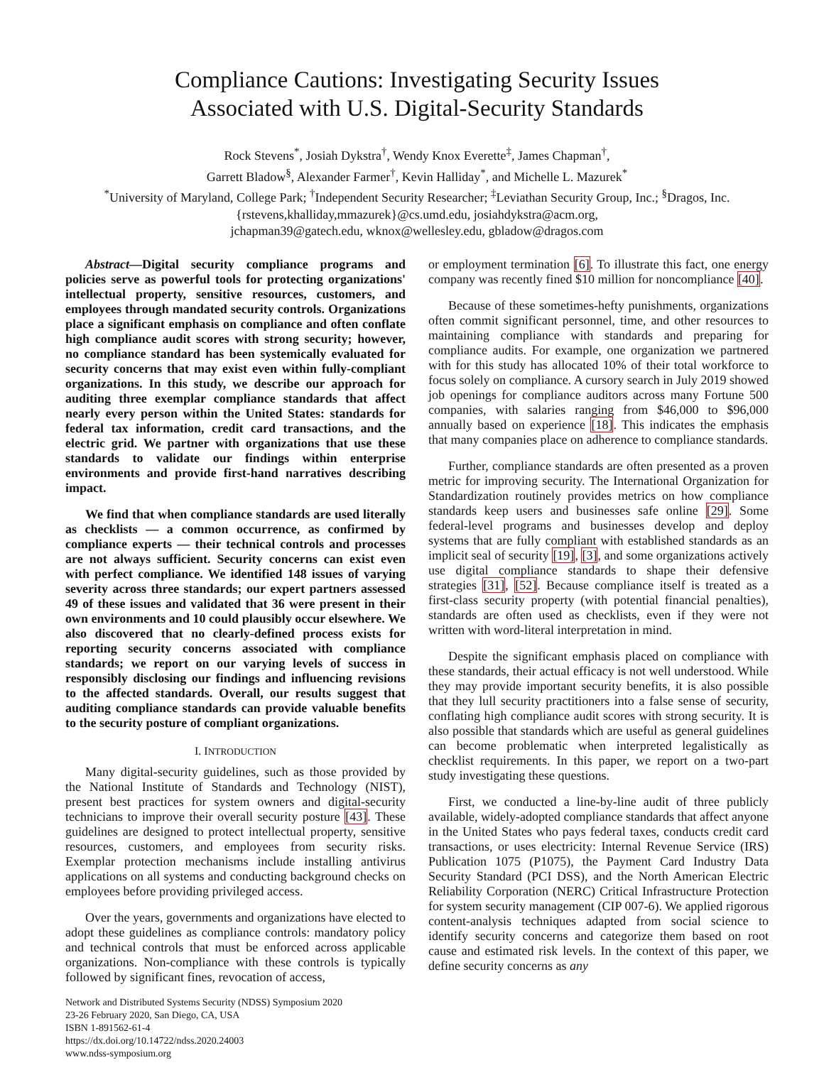Compliance Cautions: Investigating Security Issues
Associated with U.S. Digital-Security Standards
Rock Stevens<sup>*</sup>, Josiah Dykstra<sup>†</sup>, Wendy Knox Everette<sup>‡</sup>, James Chapman<sup>†</sup>,
Garrett Bladow<sup>§</sup>, Alexander Farmer<sup>†</sup>, Kevin Halliday<sup>*</sup>, and Michelle L. Mazurek<sup>*</sup>
<sup>*</sup> University of Maryland, College Park; <sup>†</sup>Independent Security Researcher; <sup>‡</sup>Leviathan Security Group, Inc.; <sup>§</sup>Dragos, Inc.
{rstevens,khalliday,mmazurek}@cs.umd.edu, josiahdykstra@acm.org,
jchapman39@gatech.edu, wknox@wellesley.edu, gbladow@dragos.com
Abstract—Digital security compliance programs and policies serve as powerful tools for protecting organizations' intellectual property, sensitive resources, customers, and employees through mandated security controls. Organizations place a significant emphasis on compliance and often conflate high compliance audit scores with strong security; however, no compliance standard has been systemically evaluated for security concerns that may exist even within fully-compliant organizations. In this study, we describe our approach for auditing three exemplar compliance standards that affect nearly every person within the United States: standards for federal tax information, credit card transactions, and the electric grid. We partner with organizations that use these standards to validate our findings within enterprise environments and provide first-hand narratives describing impact.
We find that when compliance standards are used literally as checklists — a common occurrence, as confirmed by compliance experts — their technical controls and processes are not always sufficient. Security concerns can exist even with perfect compliance. We identified 148 issues of varying severity across three standards; our expert partners assessed 49 of these issues and validated that 36 were present in their own environments and 10 could plausibly occur elsewhere. We also discovered that no clearly-defined process exists for reporting security concerns associated with compliance standards; we report on our varying levels of success in responsibly disclosing our findings and influencing revisions to the affected standards. Overall, our results suggest that auditing compliance standards can provide valuable benefits to the security posture of compliant organizations.
I. INTRODUCTION
Many digital-security guidelines, such as those provided by the National Institute of Standards and Technology (NIST), present best practices for system owners and digital-security technicians to improve their overall security posture [43]. These guidelines are designed to protect intellectual property, sensitive resources, customers, and employees from security risks. Exemplar protection mechanisms include installing antivirus applications on all systems and conducting background checks on employees before providing privileged access.
Over the years, governments and organizations have elected to adopt these guidelines as compliance controls: mandatory policy and technical controls that must be enforced across applicable organizations. Non-compliance with these controls is typically followed by significant fines, revocation of access,
Network and Distributed Systems Security (NDSS) Symposium 2020
23-26 February 2020, San Diego, CA, USA
ISBN 1-891562-61-4
https://dx.doi.org/10.14722/ndss.2020.24003
www.ndss-symposium.org
or employment termination [6]. To illustrate this fact, one energy company was recently fined $10 million for noncompliance [40].
Because of these sometimes-hefty punishments, organizations often commit significant personnel, time, and other resources to maintaining compliance with standards and preparing for compliance audits. For example, one organization we partnered with for this study has allocated 10% of their total workforce to focus solely on compliance. A cursory search in July 2019 showed job openings for compliance auditors across many Fortune 500 companies, with salaries ranging from $46,000 to $96,000 annually based on experience [18]. This indicates the emphasis that many companies place on adherence to compliance standards.
Further, compliance standards are often presented as a proven metric for improving security. The International Organization for Standardization routinely provides metrics on how compliance standards keep users and businesses safe online [29]. Some federal-level programs and businesses develop and deploy systems that are fully compliant with established standards as an implicit seal of security [19], [3], and some organizations actively use digital compliance standards to shape their defensive strategies [31], [52]. Because compliance itself is treated as a first-class security property (with potential financial penalties), standards are often used as checklists, even if they were not written with word-literal interpretation in mind.
Despite the significant emphasis placed on compliance with these standards, their actual efficacy is not well understood. While they may provide important security benefits, it is also possible that they lull security practitioners into a false sense of security, conflating high compliance audit scores with strong security. It is also possible that standards which are useful as general guidelines can become problematic when interpreted legalistically as checklist requirements. In this paper, we report on a two-part study investigating these questions.
First, we conducted a line-by-line audit of three publicly available, widely-adopted compliance standards that affect anyone in the United States who pays federal taxes, conducts credit card transactions, or uses electricity: Internal Revenue Service (IRS) Publication 1075 (P1075), the Payment Card Industry Data Security Standard (PCI DSS), and the North American Electric Reliability Corporation (NERC) Critical Infrastructure Protection for system security management (CIP 007-6). We applied rigorous content-analysis techniques adapted from social science to identify security concerns and categorize them based on root cause and estimated risk levels. In the context of this paper, we define security concerns as any